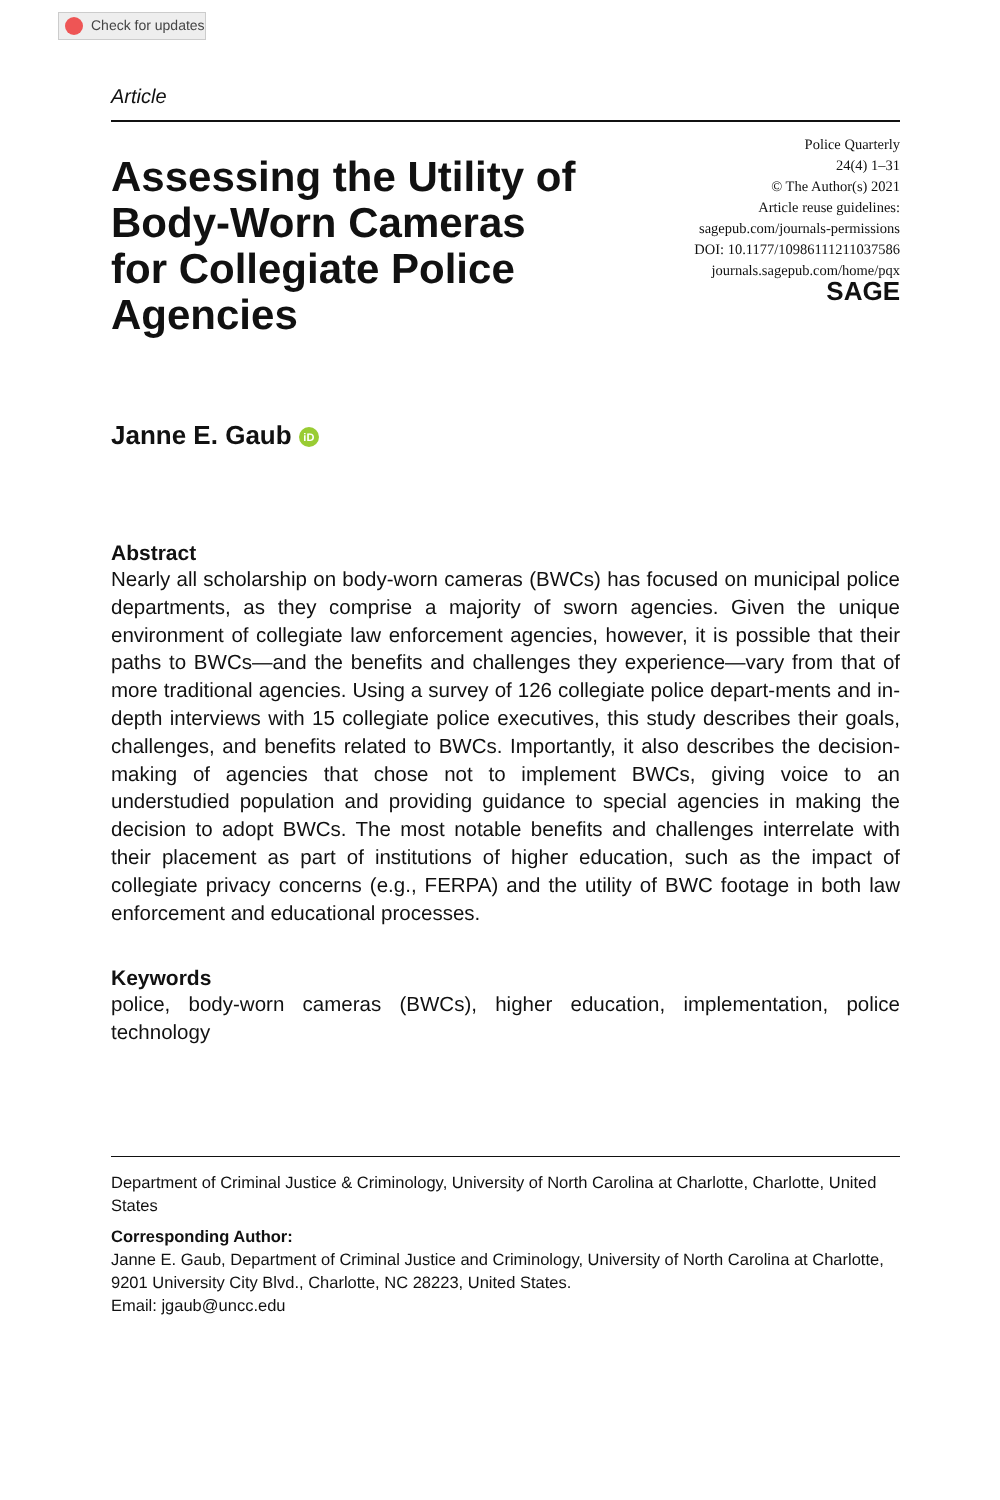Check for updates
Article
Assessing the Utility of Body-Worn Cameras for Collegiate Police Agencies
Police Quarterly
24(4) 1–31
© The Author(s) 2021
Article reuse guidelines:
sagepub.com/journals-permissions
DOI: 10.1177/10986111211037586
journals.sagepub.com/home/pqx
SAGE
Janne E. Gaub iD
Abstract
Nearly all scholarship on body-worn cameras (BWCs) has focused on municipal police departments, as they comprise a majority of sworn agencies. Given the unique environment of collegiate law enforcement agencies, however, it is possible that their paths to BWCs—and the benefits and challenges they experience—vary from that of more traditional agencies. Using a survey of 126 collegiate police depart-ments and in-depth interviews with 15 collegiate police executives, this study describes their goals, challenges, and benefits related to BWCs. Importantly, it also describes the decision-making of agencies that chose not to implement BWCs, giving voice to an understudied population and providing guidance to special agencies in making the decision to adopt BWCs. The most notable benefits and challenges interrelate with their placement as part of institutions of higher education, such as the impact of collegiate privacy concerns (e.g., FERPA) and the utility of BWC footage in both law enforcement and educational processes.
Keywords
police, body-worn cameras (BWCs), higher education, implementation, police technology
Department of Criminal Justice & Criminology, University of North Carolina at Charlotte, Charlotte, United States
Corresponding Author:
Janne E. Gaub, Department of Criminal Justice and Criminology, University of North Carolina at Charlotte, 9201 University City Blvd., Charlotte, NC 28223, United States.
Email: jgaub@uncc.edu